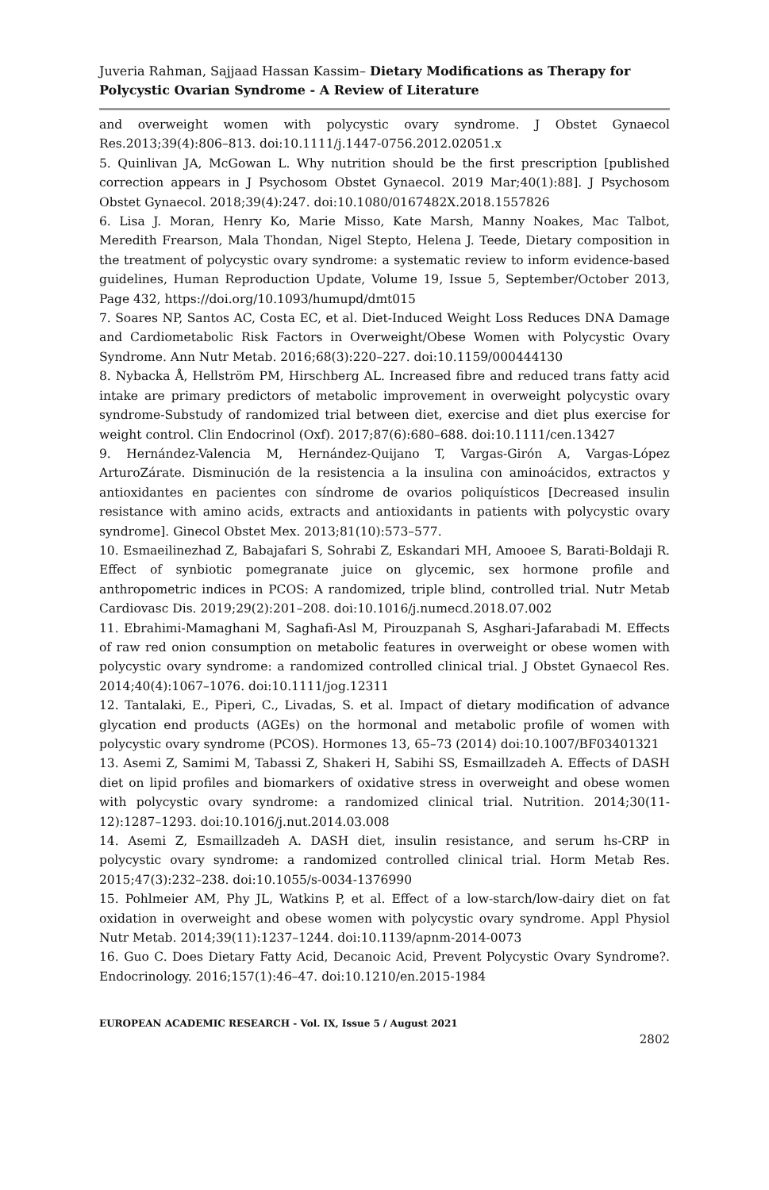Juveria Rahman, Sajjaad Hassan Kassim– Dietary Modifications as Therapy for Polycystic Ovarian Syndrome - A Review of Literature
and overweight women with polycystic ovary syndrome. J Obstet Gynaecol Res.2013;39(4):806–813. doi:10.1111/j.1447-0756.2012.02051.x
5. Quinlivan JA, McGowan L. Why nutrition should be the first prescription [published correction appears in J Psychosom Obstet Gynaecol. 2019 Mar;40(1):88]. J Psychosom Obstet Gynaecol. 2018;39(4):247. doi:10.1080/0167482X.2018.1557826
6. Lisa J. Moran, Henry Ko, Marie Misso, Kate Marsh, Manny Noakes, Mac Talbot, Meredith Frearson, Mala Thondan, Nigel Stepto, Helena J. Teede, Dietary composition in the treatment of polycystic ovary syndrome: a systematic review to inform evidence-based guidelines, Human Reproduction Update, Volume 19, Issue 5, September/October 2013, Page 432, https://doi.org/10.1093/humupd/dmt015
7. Soares NP, Santos AC, Costa EC, et al. Diet-Induced Weight Loss Reduces DNA Damage and Cardiometabolic Risk Factors in Overweight/Obese Women with Polycystic Ovary Syndrome. Ann Nutr Metab. 2016;68(3):220–227. doi:10.1159/000444130
8. Nybacka Å, Hellström PM, Hirschberg AL. Increased fibre and reduced trans fatty acid intake are primary predictors of metabolic improvement in overweight polycystic ovary syndrome-Substudy of randomized trial between diet, exercise and diet plus exercise for weight control. Clin Endocrinol (Oxf). 2017;87(6):680–688. doi:10.1111/cen.13427
9. Hernández-Valencia M, Hernández-Quijano T, Vargas-Girón A, Vargas-López ArturoZárate. Disminución de la resistencia a la insulina con aminoácidos, extractos y antioxidantes en pacientes con síndrome de ovarios poliquísticos [Decreased insulin resistance with amino acids, extracts and antioxidants in patients with polycystic ovary syndrome]. Ginecol Obstet Mex. 2013;81(10):573–577.
10. Esmaeilinezhad Z, Babajafari S, Sohrabi Z, Eskandari MH, Amooee S, Barati-Boldaji R. Effect of synbiotic pomegranate juice on glycemic, sex hormone profile and anthropometric indices in PCOS: A randomized, triple blind, controlled trial. Nutr Metab Cardiovasc Dis. 2019;29(2):201–208. doi:10.1016/j.numecd.2018.07.002
11. Ebrahimi-Mamaghani M, Saghafi-Asl M, Pirouzpanah S, Asghari-Jafarabadi M. Effects of raw red onion consumption on metabolic features in overweight or obese women with polycystic ovary syndrome: a randomized controlled clinical trial. J Obstet Gynaecol Res. 2014;40(4):1067–1076. doi:10.1111/jog.12311
12. Tantalaki, E., Piperi, C., Livadas, S. et al. Impact of dietary modification of advance glycation end products (AGEs) on the hormonal and metabolic profile of women with polycystic ovary syndrome (PCOS). Hormones 13, 65–73 (2014) doi:10.1007/BF03401321
13. Asemi Z, Samimi M, Tabassi Z, Shakeri H, Sabihi SS, Esmaillzadeh A. Effects of DASH diet on lipid profiles and biomarkers of oxidative stress in overweight and obese women with polycystic ovary syndrome: a randomized clinical trial. Nutrition. 2014;30(11-12):1287–1293. doi:10.1016/j.nut.2014.03.008
14. Asemi Z, Esmaillzadeh A. DASH diet, insulin resistance, and serum hs-CRP in polycystic ovary syndrome: a randomized controlled clinical trial. Horm Metab Res. 2015;47(3):232–238. doi:10.1055/s-0034-1376990
15. Pohlmeier AM, Phy JL, Watkins P, et al. Effect of a low-starch/low-dairy diet on fat oxidation in overweight and obese women with polycystic ovary syndrome. Appl Physiol Nutr Metab. 2014;39(11):1237–1244. doi:10.1139/apnm-2014-0073
16. Guo C. Does Dietary Fatty Acid, Decanoic Acid, Prevent Polycystic Ovary Syndrome?. Endocrinology. 2016;157(1):46–47. doi:10.1210/en.2015-1984
EUROPEAN ACADEMIC RESEARCH - Vol. IX, Issue 5 / August 2021
2802